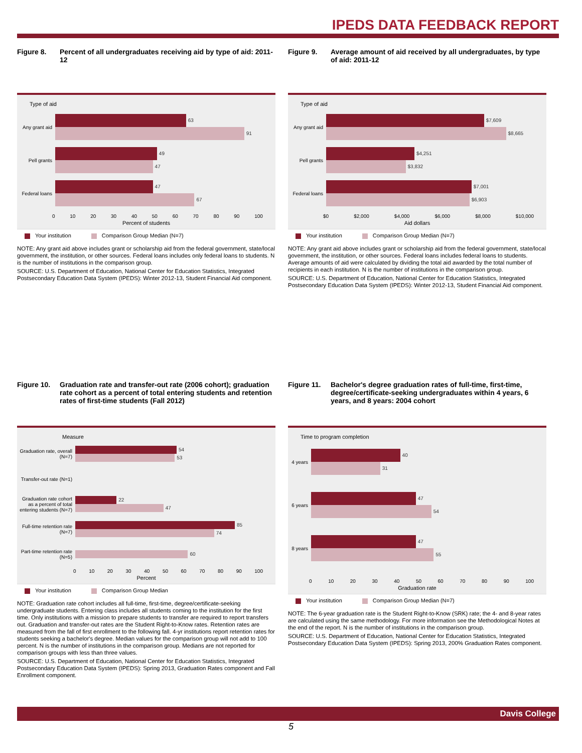IPEDS DATA FEEDBACK REPORT
Figure 8. Percent of all undergraduates receiving aid by type of aid: 2011-12
Type of aid
Any grant aid
63
91
Pell grants
49
47
Federal loans
47
67
0 10 20 30 40 50 60 70 80 90 100
Percent of students
Your institution Comparison Group Median (N=7)
NOTE: Any grant aid above includes grant or scholarship aid from the federal government, state/local government, the institution, or other sources. Federal loans includes only federal loans to students. N is the number of institutions in the comparison group.
SOURCE: U.S. Department of Education, National Center for Education Statistics, Integrated Postsecondary Education Data System (IPEDS): Winter 2012-13, Student Financial Aid component.
Figure 9. Average amount of aid received by all undergraduates, by type of aid: 2011-12
Type of aid
Any grant aid
$7,609
$8,665
Pell grants
$4,251
$3,832
Federal loans
$7,001
$6,903
$0 $2,000 $4,000 $6,000 $8,000 $10,000
Aid dollars
Your institution Comparison Group Median (N=7)
NOTE: Any grant aid above includes grant or scholarship aid from the federal government, state/local government, the institution, or other sources. Federal loans includes federal loans to students. Average amounts of aid were calculated by dividing the total aid awarded by the total number of recipients in each institution. N is the number of institutions in the comparison group.
SOURCE: U.S. Department of Education, National Center for Education Statistics, Integrated Postsecondary Education Data System (IPEDS): Winter 2012-13, Student Financial Aid component.
Figure 10. Graduation rate and transfer-out rate (2006 cohort); graduation rate cohort as a percent of total entering students and retention rates of first-time students (Fall 2012)
Measure
Graduation rate, overall (N=7)
54
53
Transfer-out rate (N=1)
Graduation rate cohort as a percent of total entering students (N=7)
22
47
Full-time retention rate (N=7)
85
74
Part-time retention rate (N=5)
60
0 10 20 30 40 50 60 70 80 90 100
Percent
Your institution Comparison Group Median
NOTE: Graduation rate cohort includes all full-time, first-time, degree/certificate-seeking undergraduate students. Entering class includes all students coming to the institution for the first time. Only institutions with a mission to prepare students to transfer are required to report transfers out. Graduation and transfer-out rates are the Student Right-to-Know rates. Retention rates are measured from the fall of first enrollment to the following fall. 4-yr institutions report retention rates for students seeking a bachelor's degree. Median values for the comparison group will not add to 100 percent. N is the number of institutions in the comparison group. Medians are not reported for comparison groups with less than three values.
SOURCE: U.S. Department of Education, National Center for Education Statistics, Integrated Postsecondary Education Data System (IPEDS): Spring 2013, Graduation Rates component and Fall Enrollment component.
Figure 11. Bachelor's degree graduation rates of full-time, first-time, degree/certificate-seeking undergraduates within 4 years, 6 years, and 8 years: 2004 cohort
Time to program completion
4 years
40
31
6 years
47
54
8 years
47
55
0 10 20 30 40 50 60 70 80 90 100
Graduation rate
Your institution Comparison Group Median (N=7)
NOTE: The 6-year graduation rate is the Student Right-to-Know (SRK) rate; the 4- and 8-year rates are calculated using the same methodology. For more information see the Methodological Notes at the end of the report. N is the number of institutions in the comparison group.
SOURCE: U.S. Department of Education, National Center for Education Statistics, Integrated Postsecondary Education Data System (IPEDS): Spring 2013, 200% Graduation Rates component.
Davis College
5